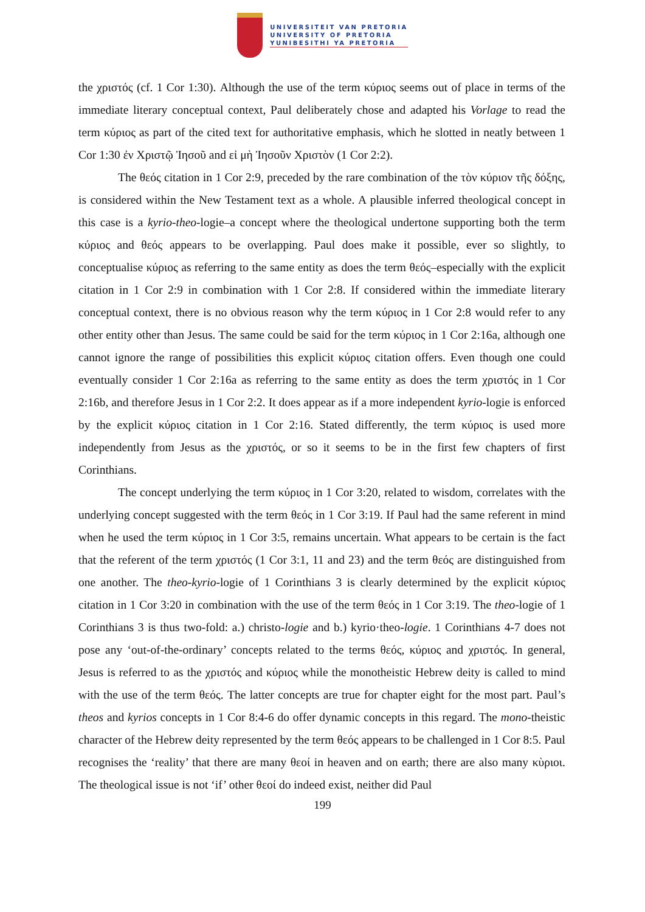UNIVERSITEIT VAN PRETORIA
UNIVERSITY OF PRETORIA
YUNIBESITHI YA PRETORIA
the χριστός (cf. 1 Cor 1:30). Although the use of the term κύριος seems out of place in terms of the immediate literary conceptual context, Paul deliberately chose and adapted his Vorlage to read the term κύριος as part of the cited text for authoritative emphasis, which he slotted in neatly between 1 Cor 1:30 ἐν Χριστῷ Ἰησοῦ and εἰ μὴ Ἰησοῦν Χριστὸν (1 Cor 2:2).
The θεός citation in 1 Cor 2:9, preceded by the rare combination of the τὸν κύριον τῆς δόξης, is considered within the New Testament text as a whole. A plausible inferred theological concept in this case is a kyrio-theo-logie–a concept where the theological undertone supporting both the term κύριος and θεός appears to be overlapping. Paul does make it possible, ever so slightly, to conceptualise κύριος as referring to the same entity as does the term θεός–especially with the explicit citation in 1 Cor 2:9 in combination with 1 Cor 2:8. If considered within the immediate literary conceptual context, there is no obvious reason why the term κύριος in 1 Cor 2:8 would refer to any other entity other than Jesus. The same could be said for the term κύριος in 1 Cor 2:16a, although one cannot ignore the range of possibilities this explicit κύριος citation offers. Even though one could eventually consider 1 Cor 2:16a as referring to the same entity as does the term χριστός in 1 Cor 2:16b, and therefore Jesus in 1 Cor 2:2. It does appear as if a more independent kyrio-logie is enforced by the explicit κύριος citation in 1 Cor 2:16. Stated differently, the term κύριος is used more independently from Jesus as the χριστός, or so it seems to be in the first few chapters of first Corinthians.
The concept underlying the term κύριος in 1 Cor 3:20, related to wisdom, correlates with the underlying concept suggested with the term θεός in 1 Cor 3:19. If Paul had the same referent in mind when he used the term κύριος in 1 Cor 3:5, remains uncertain. What appears to be certain is the fact that the referent of the term χριστός (1 Cor 3:1, 11 and 23) and the term θεός are distinguished from one another. The theo-kyrio-logie of 1 Corinthians 3 is clearly determined by the explicit κύριος citation in 1 Cor 3:20 in combination with the use of the term θεός in 1 Cor 3:19. The theo-logie of 1 Corinthians 3 is thus two-fold: a.) christo-logie and b.) kyrio·theo-logie. 1 Corinthians 4-7 does not pose any ‘out-of-the-ordinary’ concepts related to the terms θεός, κύριος and χριστός. In general, Jesus is referred to as the χριστός and κύριος while the monotheistic Hebrew deity is called to mind with the use of the term θεός. The latter concepts are true for chapter eight for the most part. Paul’s theos and kyrios concepts in 1 Cor 8:4-6 do offer dynamic concepts in this regard. The mono-theistic character of the Hebrew deity represented by the term θεός appears to be challenged in 1 Cor 8:5. Paul recognises the ‘reality’ that there are many θεοί in heaven and on earth; there are also many κὺριοι. The theological issue is not ‘if’ other θεοί do indeed exist, neither did Paul
199